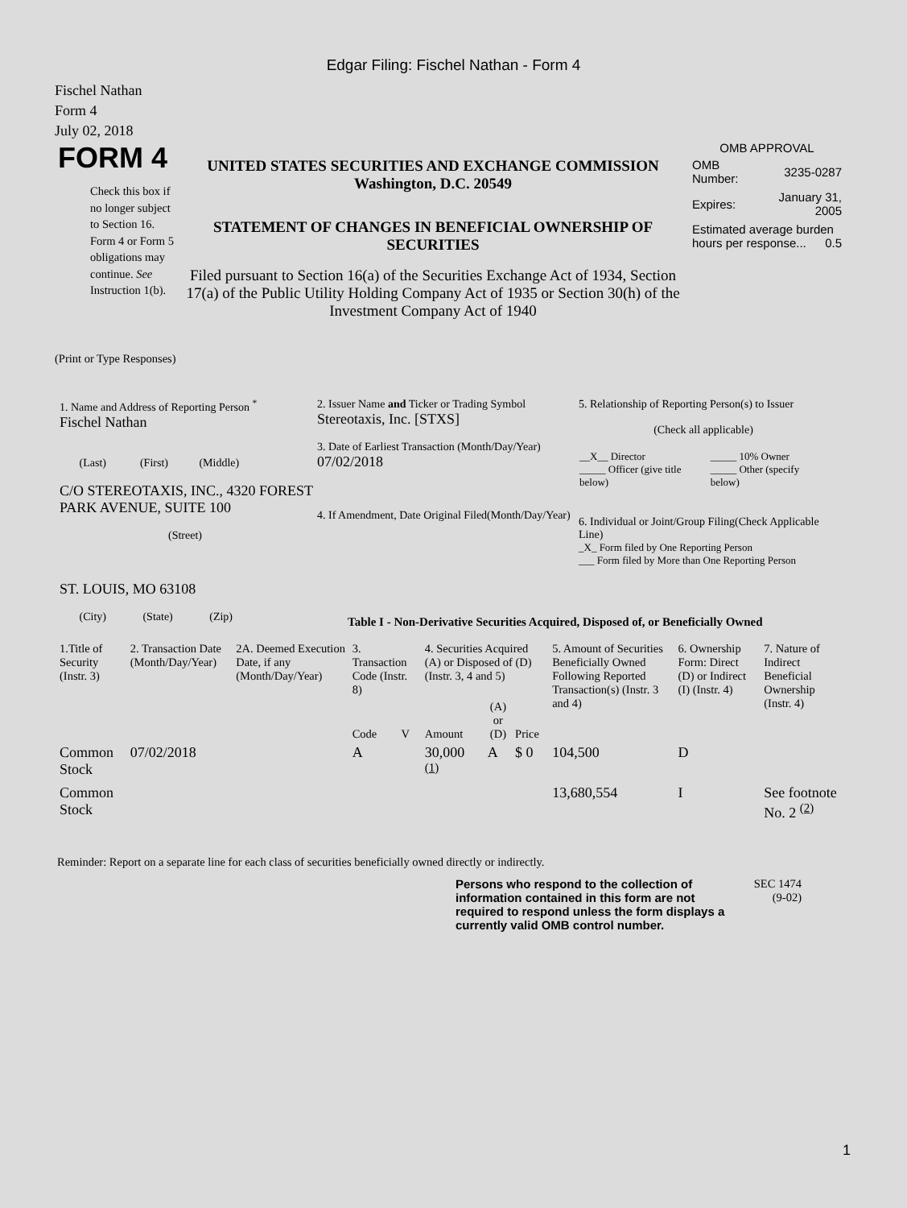Edgar Filing: Fischel Nathan - Form 4
Fischel Nathan
Form 4
July 02, 2018
FORM 4
Check this box if no longer subject to Section 16. Form 4 or Form 5 obligations may continue. See Instruction 1(b).
UNITED STATES SECURITIES AND EXCHANGE COMMISSION
Washington, D.C. 20549
STATEMENT OF CHANGES IN BENEFICIAL OWNERSHIP OF SECURITIES
Filed pursuant to Section 16(a) of the Securities Exchange Act of 1934, Section 17(a) of the Public Utility Holding Company Act of 1935 or Section 30(h) of the Investment Company Act of 1940
OMB APPROVAL
| OMB Number: | 3235-0287 |
| Expires: | January 31, 2005 |
| Estimated average burden hours per response... 0.5 | |
(Print or Type Responses)
1. Name and Address of Reporting Person <sup>*</sup>
Fischel Nathan
(Last) (First) (Middle)
C/O STEREOTAXIS, INC., 4320 FOREST PARK AVENUE, SUITE 100
(Street)
ST. LOUIS, MO 63108
(City) (State) (Zip)
2. Issuer Name and Ticker or Trading Symbol
Stereotaxis, Inc. [STXS]
3. Date of Earliest Transaction (Month/Day/Year)
07/02/2018
4. If Amendment, Date Original Filed(Month/Day/Year)
5. Relationship of Reporting Person(s) to Issuer
(Check all applicable)
| __X__ Director _____ Officer (give title below) | _____ 10% Owner _____ Other (specify below) |
6. Individual or Joint/Group Filing(Check Applicable Line)
_X_ Form filed by One Reporting Person
___ Form filed by More than One Reporting Person
Table I - Non-Derivative Securities Acquired, Disposed of, or Beneficially Owned
| 1.Title of Security (Instr. 3) | 2. Transaction Date (Month/Day/Year) | 2A. Deemed Execution Date, if any (Month/Day/Year) | 3. Transaction Code (Instr. 8) | | 4. Securities Acquired (A) or Disposed of (D) (Instr. 3, 4 and 5) | | | 5. Amount of Securities Beneficially Owned Following Reported Transaction(s) (Instr. 3 and 4) | 6. Ownership Form: Direct (D) or Indirect (I) (Instr. 4) | 7. Nature of Indirect Beneficial Ownership (Instr. 4) |
| --- | --- | --- | --- | --- | --- | --- | --- | --- | --- | --- |
| | | | Code | V | Amount | (A) or (D) | Price | | | |
| Common Stock | 07/02/2018 | | A | | 30,000 <sup>(1)</sup> | A | $ 0 | 104,500 | D | |
| Common Stock | | | | | | | | 13,680,554 | I | See footnote No. 2 <sup>(2)</sup> |
Reminder: Report on a separate line for each class of securities beneficially owned directly or indirectly.
Persons who respond to the collection of information contained in this form are not required to respond unless the form displays a currently valid OMB control number.
SEC 1474
(9-02)
1